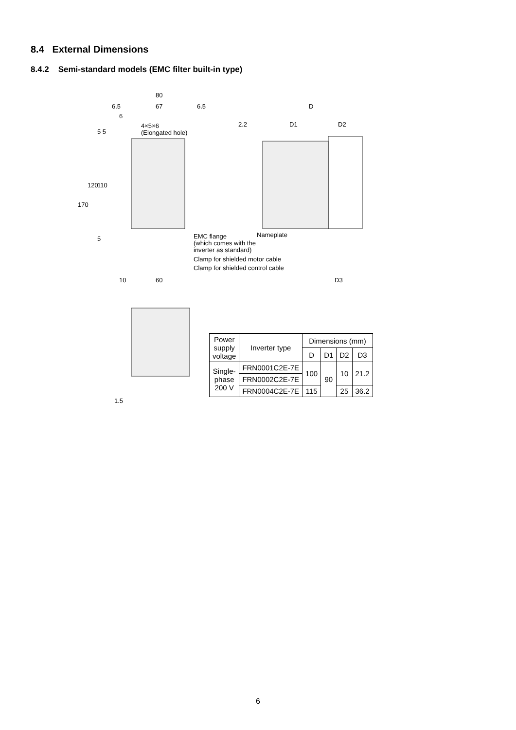8.4 External Dimensions
8.4.2 Semi-standard models (EMC filter built-in type)
80
6.5
67
6.5
6
4×5×6
(Elongated hole)
D
2.2
D1
D2
170
120
110
5
5 5
EMC flange
(which comes with the
inverter as standard)
Clamp for shielded motor cable
Clamp for shielded control cable
Nameplate
10
60
D3
1.5
| Power supply voltage | Inverter type | Dimensions (mm) | | | |
| --- | --- | --- | --- | --- | --- |
| | | D | D1 | D2 | D3 |
| Single- phase 200 V | FRN0001C2E-7E | 100 | 90 | 10 | 21.2 |
| | FRN0002C2E-7E | | | | |
| | FRN0004C2E-7E | 115 | | 25 | 36.2 |
6